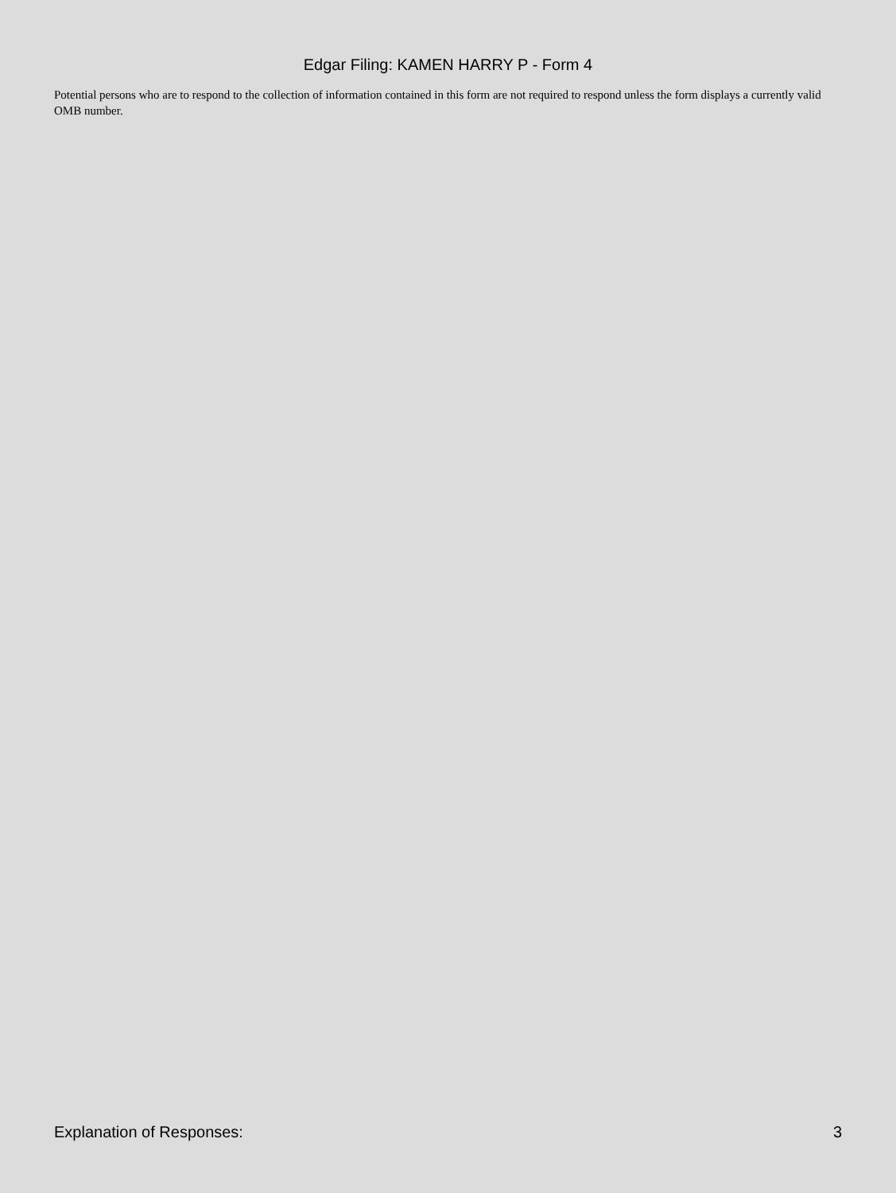Edgar Filing: KAMEN HARRY P - Form 4
Potential persons who are to respond to the collection of information contained in this form are not required to respond unless the form displays a currently valid OMB number.
Explanation of Responses: 3